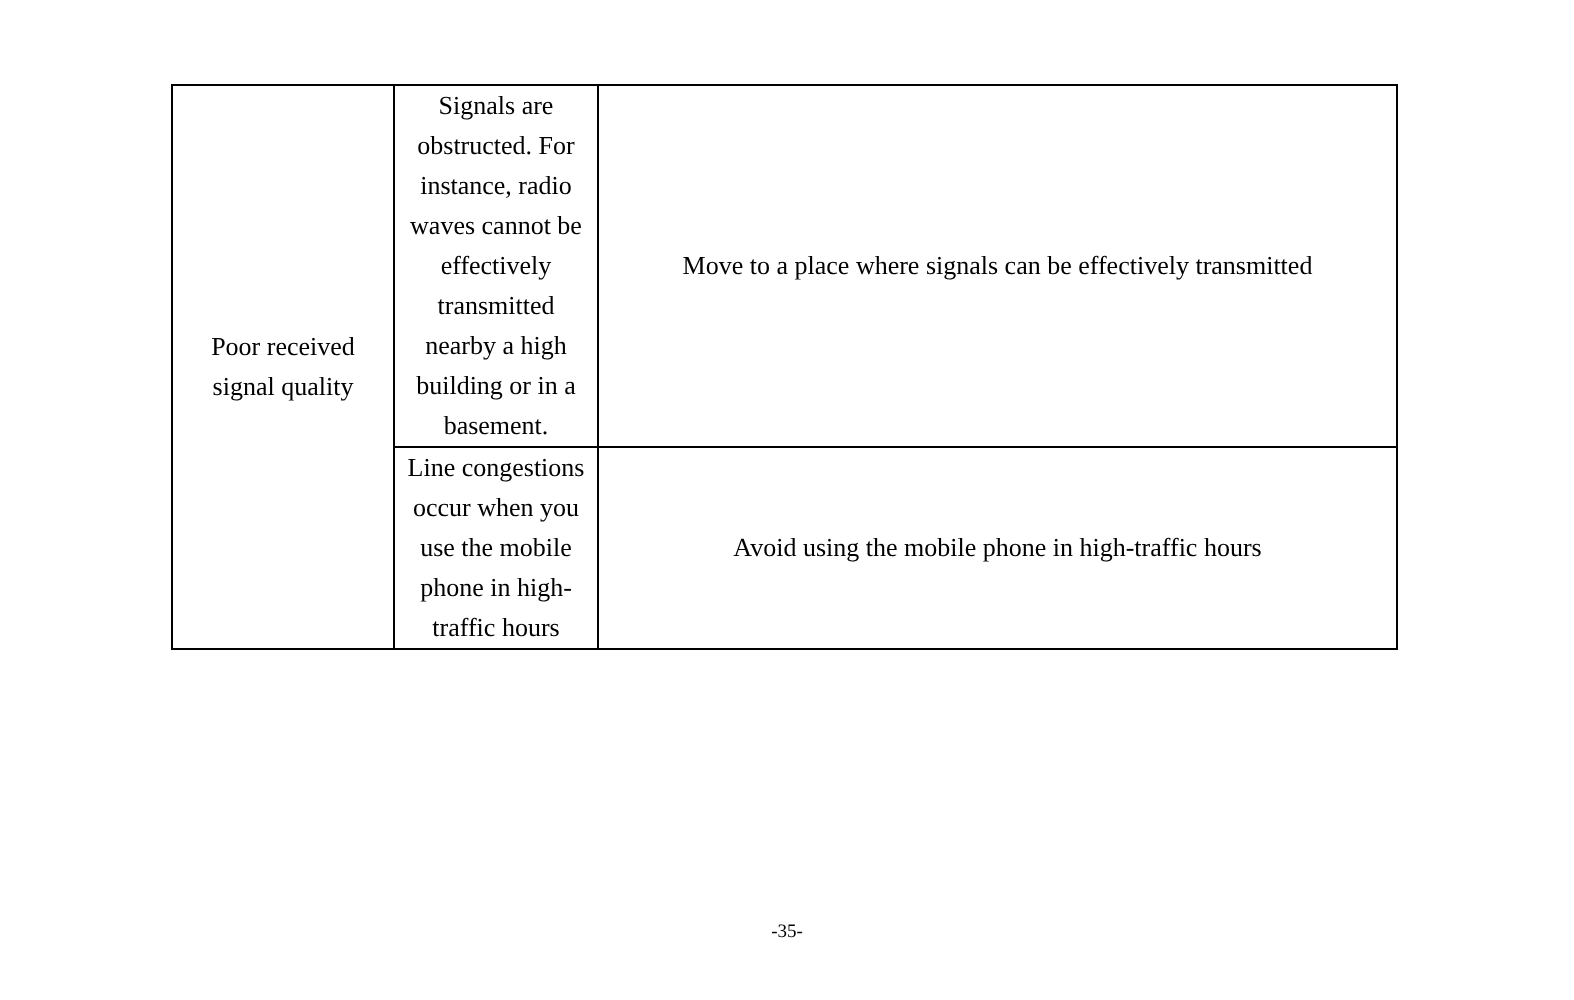| Poor received signal quality | Signals are obstructed. For instance, radio waves cannot be effectively transmitted nearby a high building or in a basement. | Move to a place where signals can be effectively transmitted |
| | Line congestions occur when you use the mobile phone in high-traffic hours | Avoid using the mobile phone in high-traffic hours |
-35-